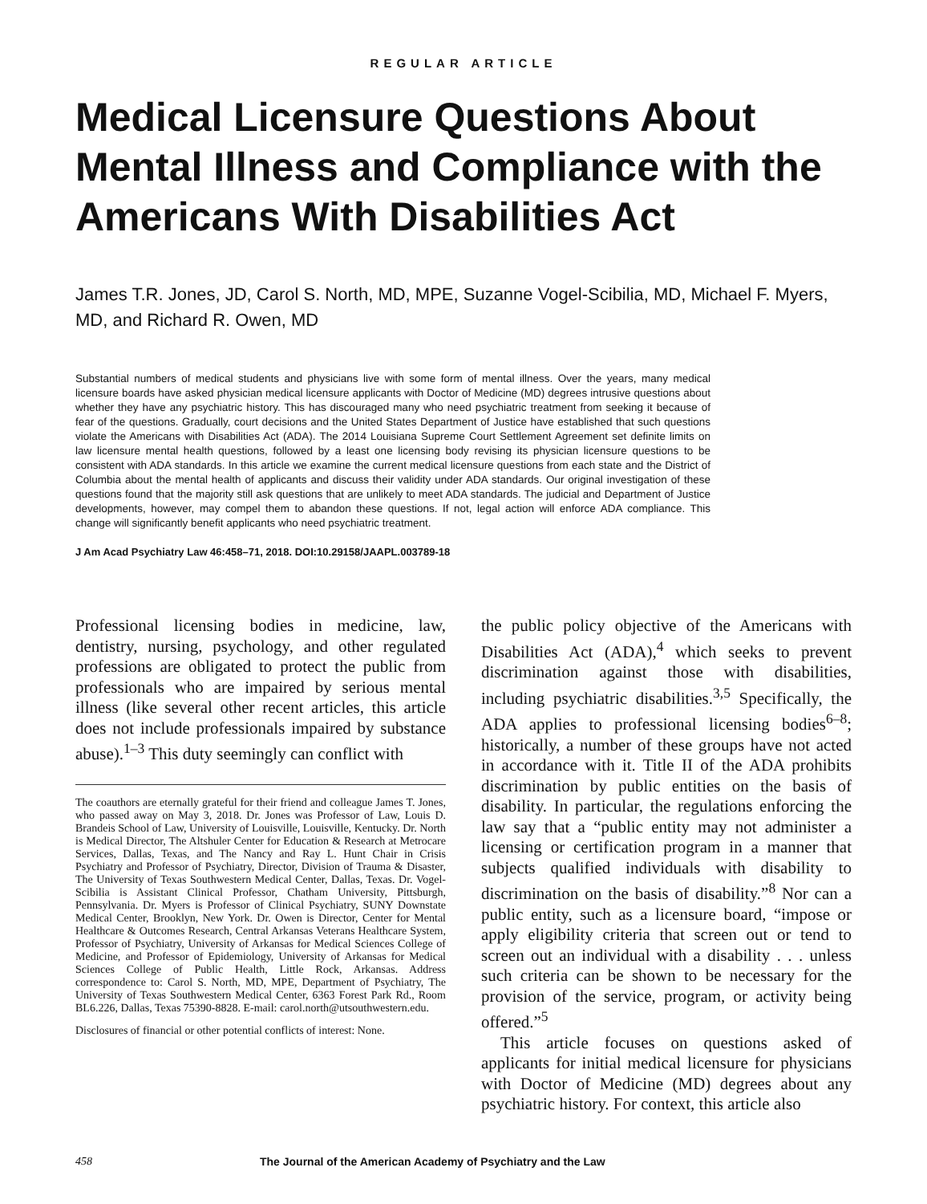REGULAR ARTICLE
Medical Licensure Questions About Mental Illness and Compliance with the Americans With Disabilities Act
James T.R. Jones, JD, Carol S. North, MD, MPE, Suzanne Vogel-Scibilia, MD, Michael F. Myers, MD, and Richard R. Owen, MD
Substantial numbers of medical students and physicians live with some form of mental illness. Over the years, many medical licensure boards have asked physician medical licensure applicants with Doctor of Medicine (MD) degrees intrusive questions about whether they have any psychiatric history. This has discouraged many who need psychiatric treatment from seeking it because of fear of the questions. Gradually, court decisions and the United States Department of Justice have established that such questions violate the Americans with Disabilities Act (ADA). The 2014 Louisiana Supreme Court Settlement Agreement set definite limits on law licensure mental health questions, followed by a least one licensing body revising its physician licensure questions to be consistent with ADA standards. In this article we examine the current medical licensure questions from each state and the District of Columbia about the mental health of applicants and discuss their validity under ADA standards. Our original investigation of these questions found that the majority still ask questions that are unlikely to meet ADA standards. The judicial and Department of Justice developments, however, may compel them to abandon these questions. If not, legal action will enforce ADA compliance. This change will significantly benefit applicants who need psychiatric treatment.
J Am Acad Psychiatry Law 46:458–71, 2018. DOI:10.29158/JAAPL.003789-18
Professional licensing bodies in medicine, law, dentistry, nursing, psychology, and other regulated professions are obligated to protect the public from professionals who are impaired by serious mental illness (like several other recent articles, this article does not include professionals impaired by substance abuse).<sup>1–3</sup> This duty seemingly can conflict with
The coauthors are eternally grateful for their friend and colleague James T. Jones, who passed away on May 3, 2018. Dr. Jones was Professor of Law, Louis D. Brandeis School of Law, University of Louisville, Louisville, Kentucky. Dr. North is Medical Director, The Altshuler Center for Education & Research at Metrocare Services, Dallas, Texas, and The Nancy and Ray L. Hunt Chair in Crisis Psychiatry and Professor of Psychiatry, Director, Division of Trauma & Disaster, The University of Texas Southwestern Medical Center, Dallas, Texas. Dr. Vogel-Scibilia is Assistant Clinical Professor, Chatham University, Pittsburgh, Pennsylvania. Dr. Myers is Professor of Clinical Psychiatry, SUNY Downstate Medical Center, Brooklyn, New York. Dr. Owen is Director, Center for Mental Healthcare & Outcomes Research, Central Arkansas Veterans Healthcare System, Professor of Psychiatry, University of Arkansas for Medical Sciences College of Medicine, and Professor of Epidemiology, University of Arkansas for Medical Sciences College of Public Health, Little Rock, Arkansas. Address correspondence to: Carol S. North, MD, MPE, Department of Psychiatry, The University of Texas Southwestern Medical Center, 6363 Forest Park Rd., Room BL6.226, Dallas, Texas 75390-8828. E-mail: carol.north@utsouthwestern.edu.
Disclosures of financial or other potential conflicts of interest: None.
the public policy objective of the Americans with Disabilities Act (ADA),<sup>4</sup> which seeks to prevent discrimination against those with disabilities, including psychiatric disabilities.<sup>3,5</sup> Specifically, the ADA applies to professional licensing bodies<sup>6–8</sup>; historically, a number of these groups have not acted in accordance with it. Title II of the ADA prohibits discrimination by public entities on the basis of disability. In particular, the regulations enforcing the law say that a “public entity may not administer a licensing or certification program in a manner that subjects qualified individuals with disability to discrimination on the basis of disability.”<sup>8</sup> Nor can a public entity, such as a licensure board, “impose or apply eligibility criteria that screen out or tend to screen out an individual with a disability . . . unless such criteria can be shown to be necessary for the provision of the service, program, or activity being offered.”<sup>5</sup>
This article focuses on questions asked of applicants for initial medical licensure for physicians with Doctor of Medicine (MD) degrees about any psychiatric history. For context, this article also
458 The Journal of the American Academy of Psychiatry and the Law